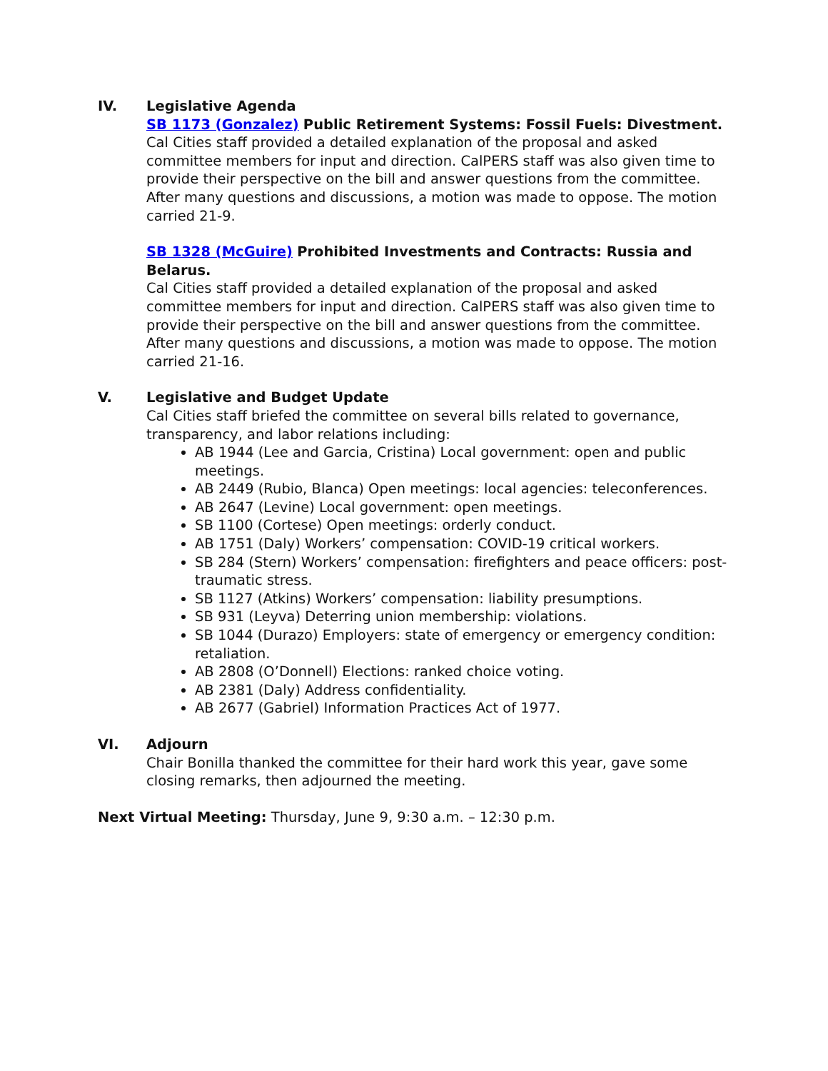IV. Legislative Agenda
SB 1173 (Gonzalez) Public Retirement Systems: Fossil Fuels: Divestment.
Cal Cities staff provided a detailed explanation of the proposal and asked committee members for input and direction. CalPERS staff was also given time to provide their perspective on the bill and answer questions from the committee. After many questions and discussions, a motion was made to oppose. The motion carried 21-9.
SB 1328 (McGuire) Prohibited Investments and Contracts: Russia and Belarus.
Cal Cities staff provided a detailed explanation of the proposal and asked committee members for input and direction. CalPERS staff was also given time to provide their perspective on the bill and answer questions from the committee. After many questions and discussions, a motion was made to oppose. The motion carried 21-16.
V. Legislative and Budget Update
Cal Cities staff briefed the committee on several bills related to governance, transparency, and labor relations including:
AB 1944 (Lee and Garcia, Cristina) Local government: open and public meetings.
AB 2449 (Rubio, Blanca) Open meetings: local agencies: teleconferences.
AB 2647 (Levine) Local government: open meetings.
SB 1100 (Cortese) Open meetings: orderly conduct.
AB 1751 (Daly) Workers’ compensation: COVID-19 critical workers.
SB 284 (Stern) Workers’ compensation: firefighters and peace officers: post-traumatic stress.
SB 1127 (Atkins) Workers’ compensation: liability presumptions.
SB 931 (Leyva) Deterring union membership: violations.
SB 1044 (Durazo) Employers: state of emergency or emergency condition: retaliation.
AB 2808 (O’Donnell) Elections: ranked choice voting.
AB 2381 (Daly) Address confidentiality.
AB 2677 (Gabriel) Information Practices Act of 1977.
VI. Adjourn
Chair Bonilla thanked the committee for their hard work this year, gave some closing remarks, then adjourned the meeting.
Next Virtual Meeting: Thursday, June 9, 9:30 a.m. – 12:30 p.m.